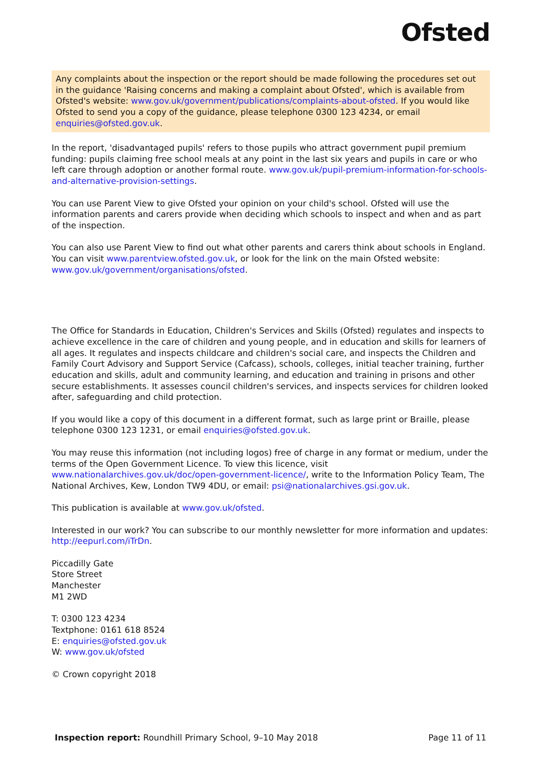Ofsted
Any complaints about the inspection or the report should be made following the procedures set out in the guidance 'Raising concerns and making a complaint about Ofsted', which is available from Ofsted's website: www.gov.uk/government/publications/complaints-about-ofsted. If you would like Ofsted to send you a copy of the guidance, please telephone 0300 123 4234, or email enquiries@ofsted.gov.uk.
In the report, 'disadvantaged pupils' refers to those pupils who attract government pupil premium funding: pupils claiming free school meals at any point in the last six years and pupils in care or who left care through adoption or another formal route. www.gov.uk/pupil-premium-information-for-schools-and-alternative-provision-settings.
You can use Parent View to give Ofsted your opinion on your child's school. Ofsted will use the information parents and carers provide when deciding which schools to inspect and when and as part of the inspection.
You can also use Parent View to find out what other parents and carers think about schools in England. You can visit www.parentview.ofsted.gov.uk, or look for the link on the main Ofsted website: www.gov.uk/government/organisations/ofsted.
The Office for Standards in Education, Children's Services and Skills (Ofsted) regulates and inspects to achieve excellence in the care of children and young people, and in education and skills for learners of all ages. It regulates and inspects childcare and children's social care, and inspects the Children and Family Court Advisory and Support Service (Cafcass), schools, colleges, initial teacher training, further education and skills, adult and community learning, and education and training in prisons and other secure establishments. It assesses council children's services, and inspects services for children looked after, safeguarding and child protection.
If you would like a copy of this document in a different format, such as large print or Braille, please telephone 0300 123 1231, or email enquiries@ofsted.gov.uk.
You may reuse this information (not including logos) free of charge in any format or medium, under the terms of the Open Government Licence. To view this licence, visit www.nationalarchives.gov.uk/doc/open-government-licence/, write to the Information Policy Team, The National Archives, Kew, London TW9 4DU, or email: psi@nationalarchives.gsi.gov.uk.
This publication is available at www.gov.uk/ofsted.
Interested in our work? You can subscribe to our monthly newsletter for more information and updates: http://eepurl.com/iTrDn.
Piccadilly Gate
Store Street
Manchester
M1 2WD
T: 0300 123 4234
Textphone: 0161 618 8524
E: enquiries@ofsted.gov.uk
W: www.gov.uk/ofsted
© Crown copyright 2018
Inspection report: Roundhill Primary School, 9–10 May 2018 Page 11 of 11